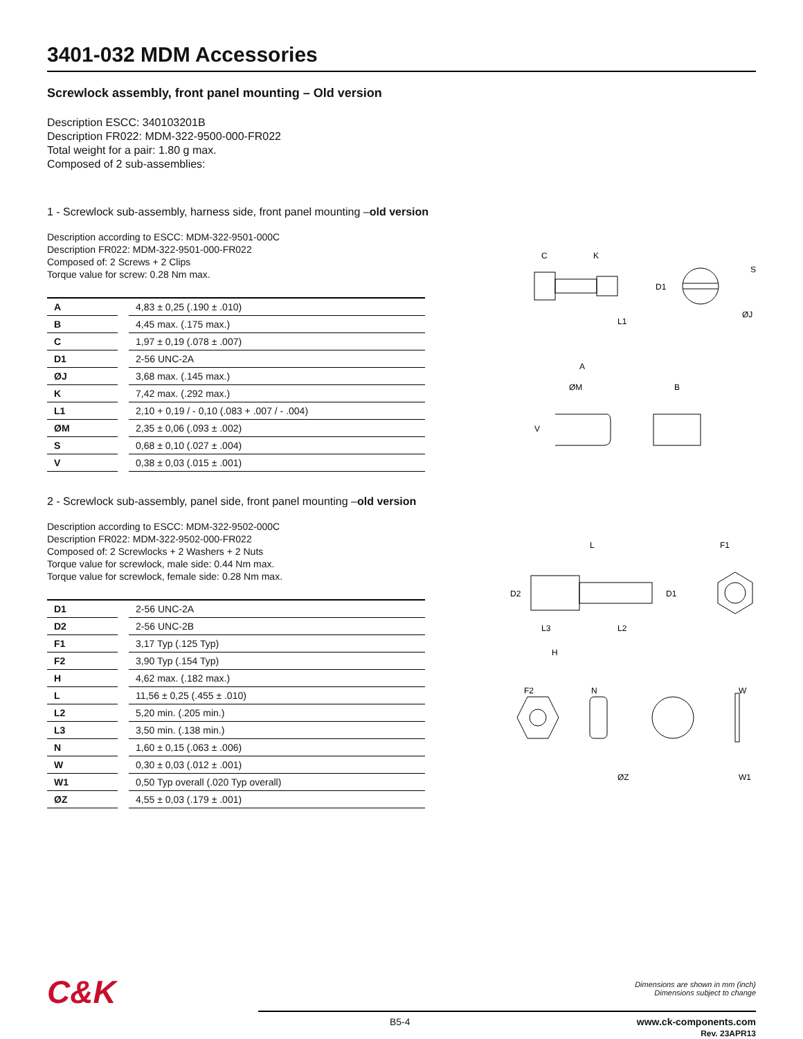3401-032 MDM Accessories
Screwlock assembly, front panel mounting – Old version
Description ESCC: 340103201B
Description FR022: MDM-322-9500-000-FR022
Total weight for a pair: 1.80 g max.
Composed of 2 sub-assemblies:
1 - Screwlock sub-assembly, harness side, front panel mounting –old version
Description according to ESCC: MDM-322-9501-000C
Description FR022: MDM-322-9501-000-FR022
Composed of: 2 Screws + 2 Clips
Torque value for screw: 0.28 Nm max.
| A | | 4,83 ± 0,25 (.190 ± .010) |
| B | | 4,45 max. (.175 max.) |
| C | | 1,97 ± 0,19 (.078 ± .007) |
| D1 | | 2-56 UNC-2A |
| ØJ | | 3,68 max. (.145 max.) |
| K | | 7,42 max. (.292 max.) |
| L1 | | 2,10 + 0,19 / - 0,10 (.083 + .007 / - .004) |
| ØM | | 2,35 ± 0,06 (.093 ± .002) |
| S | | 0,68 ± 0,10 (.027 ± .004) |
| V | | 0,38 ± 0,03 (.015 ± .001) |
C
K
D1
L1
S
ØJ
A
ØM
V
B
2 - Screwlock sub-assembly, panel side, front panel mounting –old version
Description according to ESCC: MDM-322-9502-000C
Description FR022: MDM-322-9502-000-FR022
Composed of: 2 Screwlocks + 2 Washers + 2 Nuts
Torque value for screwlock, male side: 0.44 Nm max.
Torque value for screwlock, female side: 0.28 Nm max.
| D1 | | 2-56 UNC-2A |
| D2 | | 2-56 UNC-2B |
| F1 | | 3,17 Typ (.125 Typ) |
| F2 | | 3,90 Typ (.154 Typ) |
| H | | 4,62 max. (.182 max.) |
| L | | 11,56 ± 0,25 (.455 ± .010) |
| L2 | | 5,20 min. (.205 min.) |
| L3 | | 3,50 min. (.138 min.) |
| N | | 1,60 ± 0,15 (.063 ± .006) |
| W | | 0,30 ± 0,03 (.012 ± .001) |
| W1 | | 0,50 Typ overall (.020 Typ overall) |
| ØZ | | 4,55 ± 0,03 (.179 ± .001) |
L
F1
D2
D1
L3
L2
H
F2
N
ØZ
W
W1
C&K
Dimensions are shown in mm (inch)
Dimensions subject to change
B5-4 www.ck-components.com
Rev. 23APR13